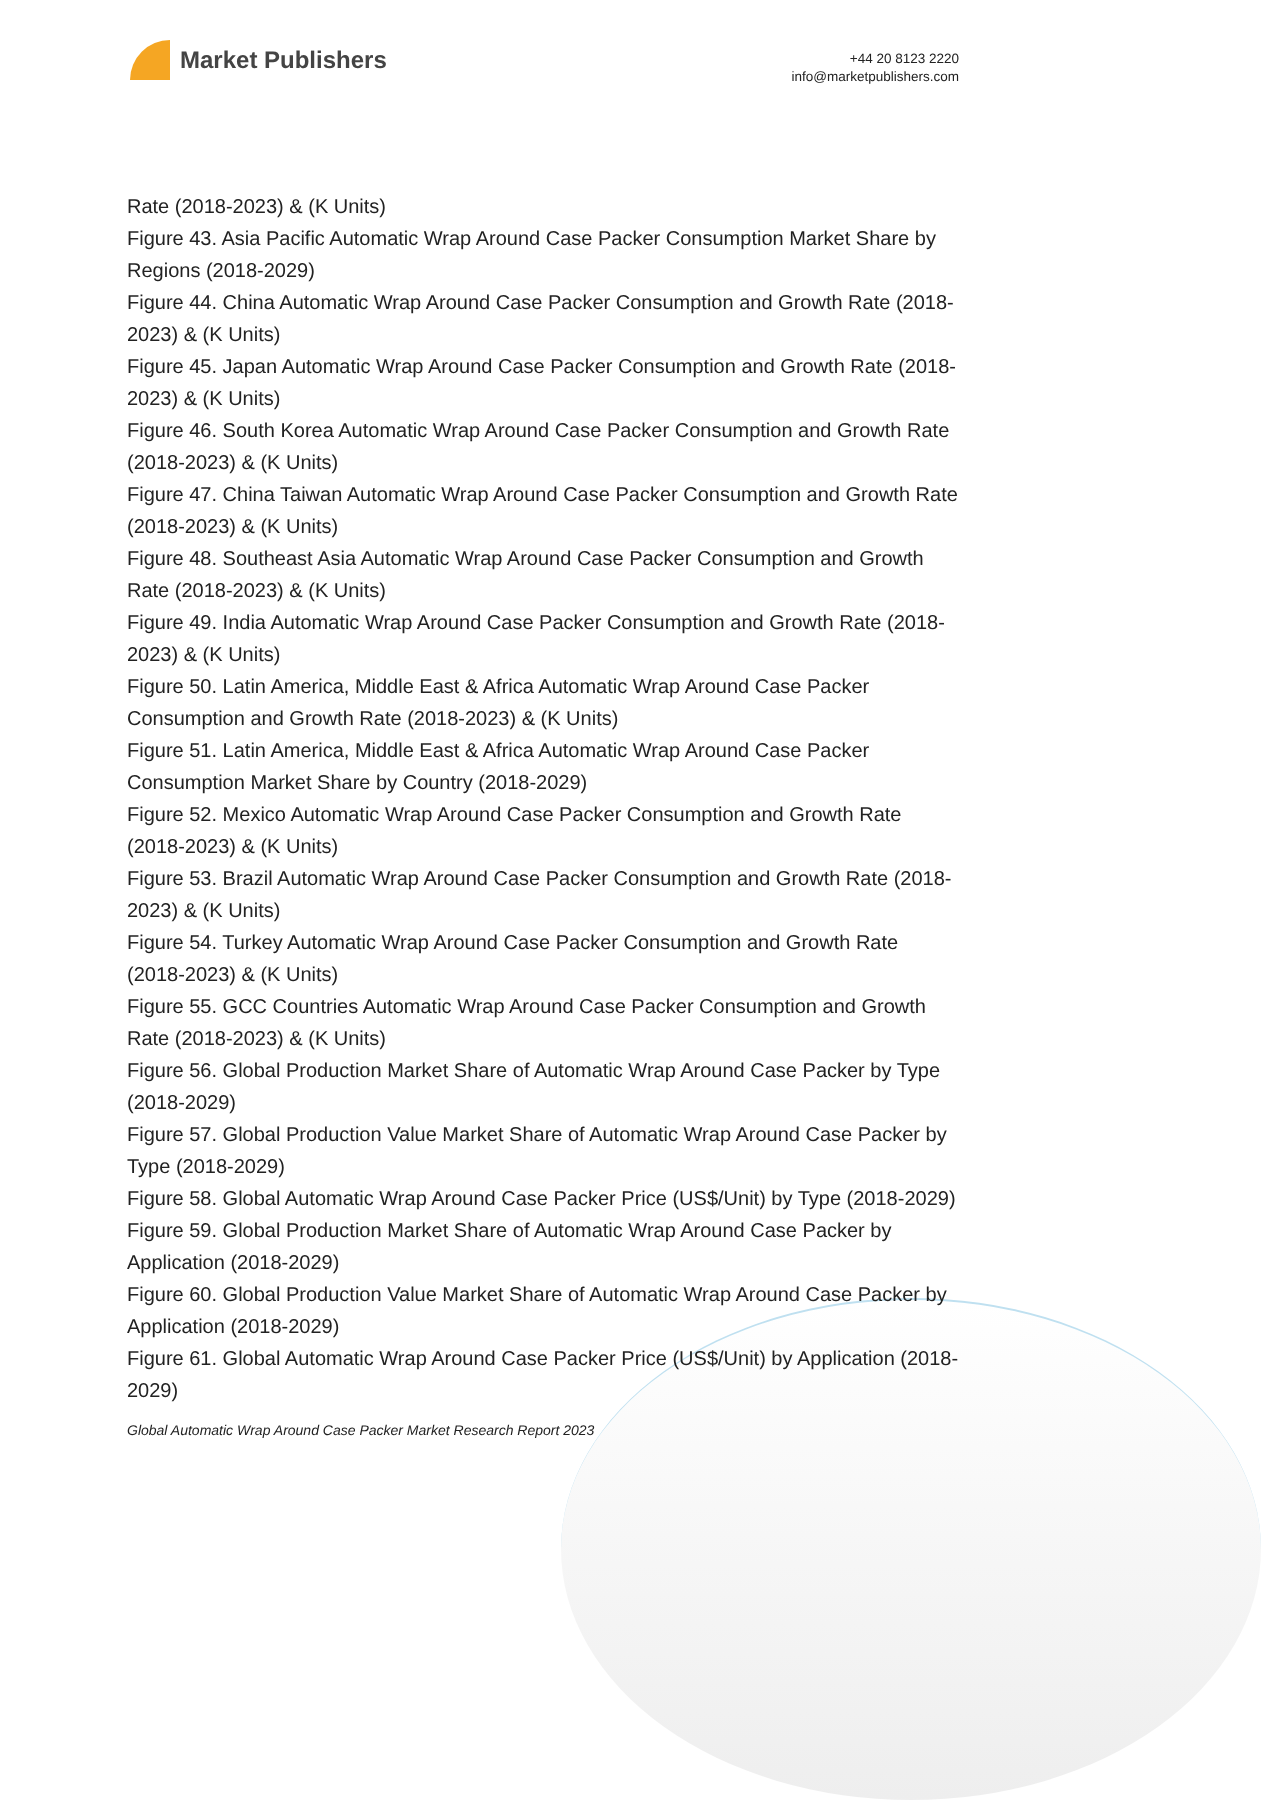Market Publishers
+44 20 8123 2220
info@marketpublishers.com
Rate (2018-2023) & (K Units)
Figure 43. Asia Pacific Automatic Wrap Around Case Packer Consumption Market Share by Regions (2018-2029)
Figure 44. China Automatic Wrap Around Case Packer Consumption and Growth Rate (2018-2023) & (K Units)
Figure 45. Japan Automatic Wrap Around Case Packer Consumption and Growth Rate (2018-2023) & (K Units)
Figure 46. South Korea Automatic Wrap Around Case Packer Consumption and Growth Rate (2018-2023) & (K Units)
Figure 47. China Taiwan Automatic Wrap Around Case Packer Consumption and Growth Rate (2018-2023) & (K Units)
Figure 48. Southeast Asia Automatic Wrap Around Case Packer Consumption and Growth Rate (2018-2023) & (K Units)
Figure 49. India Automatic Wrap Around Case Packer Consumption and Growth Rate (2018-2023) & (K Units)
Figure 50. Latin America, Middle East & Africa Automatic Wrap Around Case Packer Consumption and Growth Rate (2018-2023) & (K Units)
Figure 51. Latin America, Middle East & Africa Automatic Wrap Around Case Packer Consumption Market Share by Country (2018-2029)
Figure 52. Mexico Automatic Wrap Around Case Packer Consumption and Growth Rate (2018-2023) & (K Units)
Figure 53. Brazil Automatic Wrap Around Case Packer Consumption and Growth Rate (2018-2023) & (K Units)
Figure 54. Turkey Automatic Wrap Around Case Packer Consumption and Growth Rate (2018-2023) & (K Units)
Figure 55. GCC Countries Automatic Wrap Around Case Packer Consumption and Growth Rate (2018-2023) & (K Units)
Figure 56. Global Production Market Share of Automatic Wrap Around Case Packer by Type (2018-2029)
Figure 57. Global Production Value Market Share of Automatic Wrap Around Case Packer by Type (2018-2029)
Figure 58. Global Automatic Wrap Around Case Packer Price (US$/Unit) by Type (2018-2029)
Figure 59. Global Production Market Share of Automatic Wrap Around Case Packer by Application (2018-2029)
Figure 60. Global Production Value Market Share of Automatic Wrap Around Case Packer by Application (2018-2029)
Figure 61. Global Automatic Wrap Around Case Packer Price (US$/Unit) by Application (2018-2029)
Global Automatic Wrap Around Case Packer Market Research Report 2023